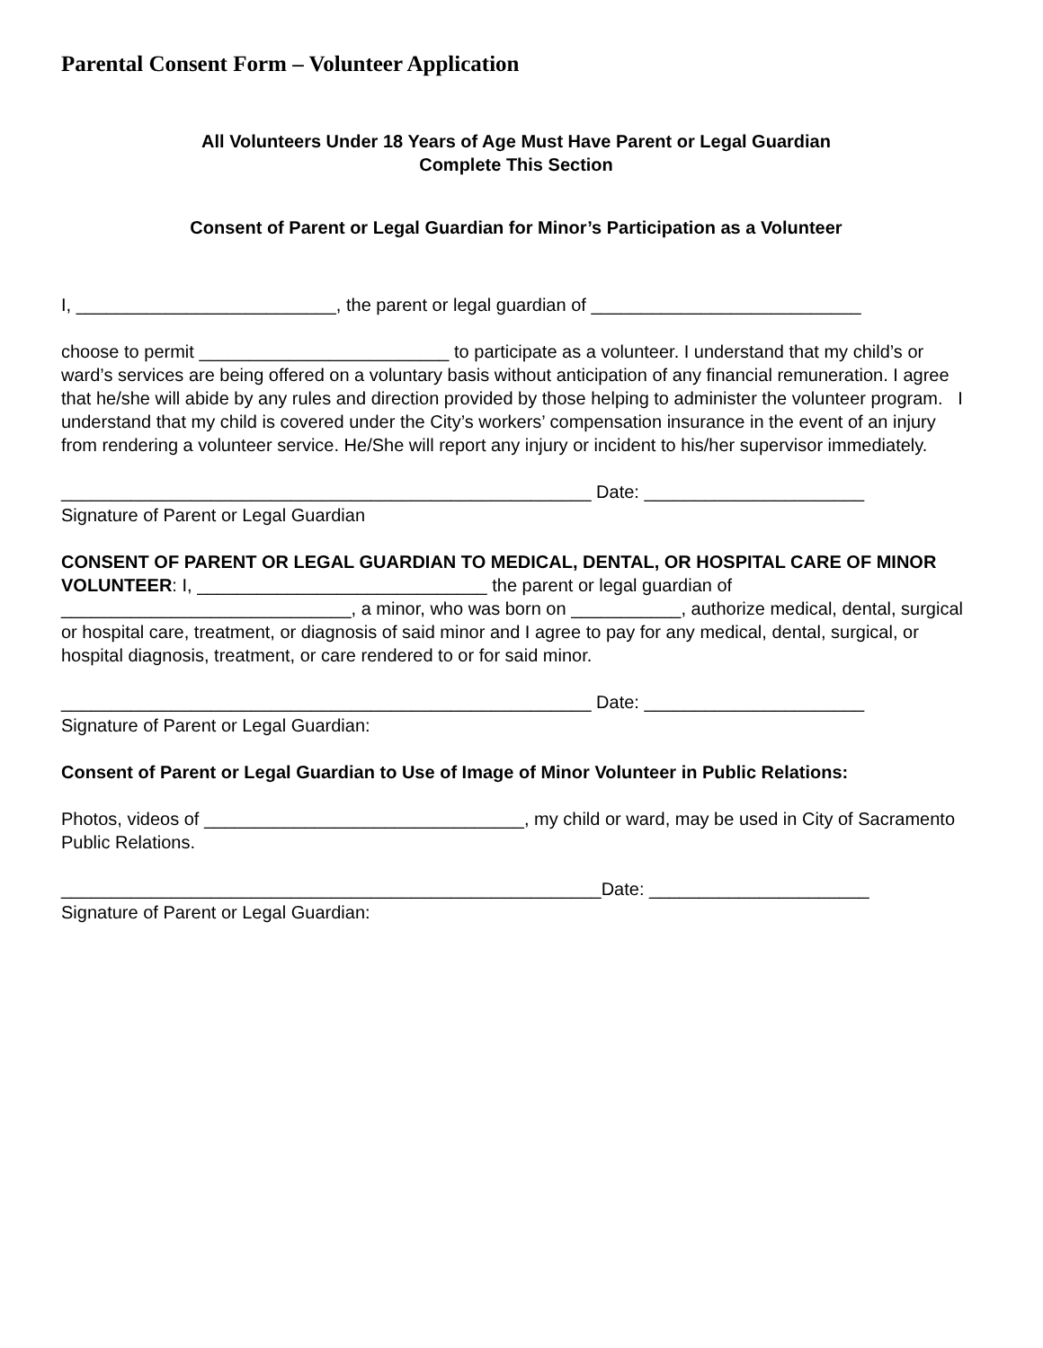Parental Consent Form – Volunteer Application
All Volunteers Under 18 Years of Age Must Have Parent or Legal Guardian
Complete This Section
Consent of Parent or Legal Guardian for Minor’s Participation as a Volunteer
I, __________________________, the parent or legal guardian of ___________________________
choose to permit _________________________ to participate as a volunteer. I understand that my child’s or ward’s services are being offered on a voluntary basis without anticipation of any financial remuneration. I agree that he/she will abide by any rules and direction provided by those helping to administer the volunteer program. I understand that my child is covered under the City’s workers’ compensation insurance in the event of an injury from rendering a volunteer service. He/She will report any injury or incident to his/her supervisor immediately.
_____________________________________________________ Date: ______________________
Signature of Parent or Legal Guardian
CONSENT OF PARENT OR LEGAL GUARDIAN TO MEDICAL, DENTAL, OR HOSPITAL CARE OF MINOR VOLUNTEER: I, _____________________________ the parent or legal guardian of _____________________________, a minor, who was born on ___________, authorize medical, dental, surgical or hospital care, treatment, or diagnosis of said minor and I agree to pay for any medical, dental, surgical, or hospital diagnosis, treatment, or care rendered to or for said minor.
_____________________________________________________ Date: ______________________
Signature of Parent or Legal Guardian:
Consent of Parent or Legal Guardian to Use of Image of Minor Volunteer in Public Relations:
Photos, videos of ________________________________, my child or ward, may be used in City of Sacramento Public Relations.
______________________________________________________Date: ______________________
Signature of Parent or Legal Guardian: